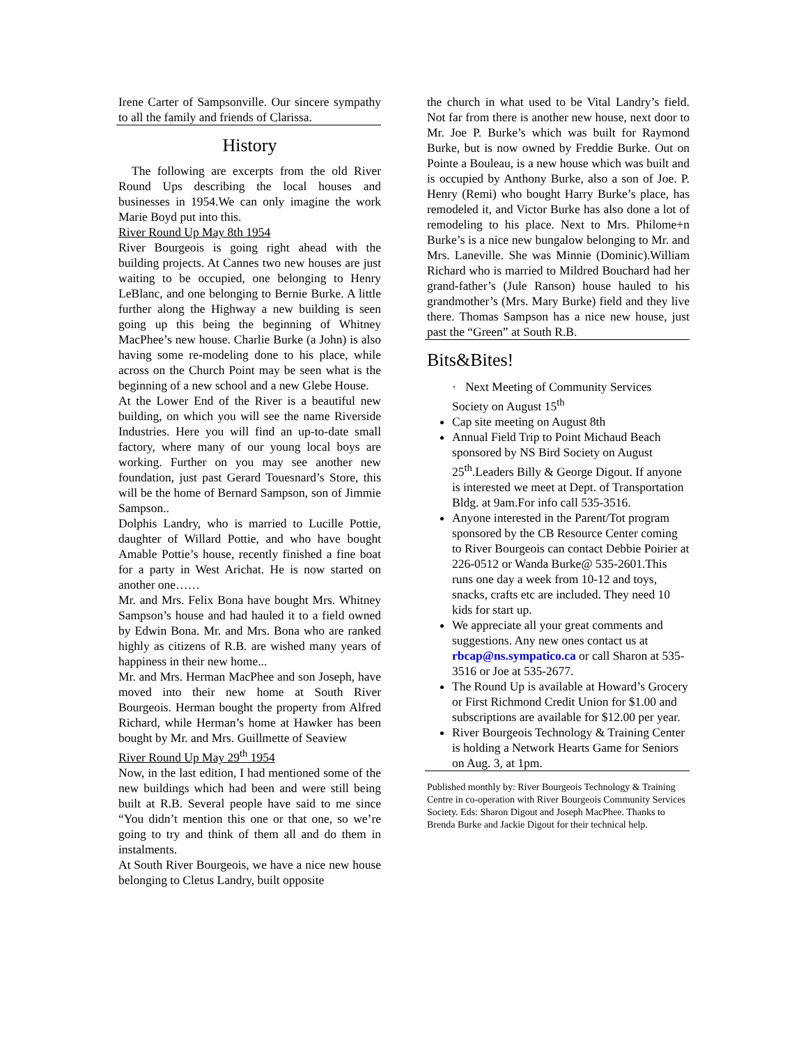Irene Carter of Sampsonville. Our sincere sympathy to all the family and friends of Clarissa.
History
The following are excerpts from the old River Round Ups describing the local houses and businesses in 1954.We can only imagine the work Marie Boyd put into this.
River Round Up May 8th 1954
River Bourgeois is going right ahead with the building projects. At Cannes two new houses are just waiting to be occupied, one belonging to Henry LeBlanc, and one belonging to Bernie Burke. A little further along the Highway a new building is seen going up this being the beginning of Whitney MacPhee’s new house. Charlie Burke (a John) is also having some re-modeling done to his place, while across on the Church Point may be seen what is the beginning of a new school and a new Glebe House.
At the Lower End of the River is a beautiful new building, on which you will see the name Riverside Industries. Here you will find an up-to-date small factory, where many of our young local boys are working. Further on you may see another new foundation, just past Gerard Touesnard’s Store, this will be the home of Bernard Sampson, son of Jimmie Sampson..
Dolphis Landry, who is married to Lucille Pottie, daughter of Willard Pottie, and who have bought Amable Pottie’s house, recently finished a fine boat for a party in West Arichat. He is now started on another one……
Mr. and Mrs. Felix Bona have bought Mrs. Whitney Sampson’s house and had hauled it to a field owned by Edwin Bona. Mr. and Mrs. Bona who are ranked highly as citizens of R.B. are wished many years of happiness in their new home...
Mr. and Mrs. Herman MacPhee and son Joseph, have moved into their new home at South River Bourgeois. Herman bought the property from Alfred Richard, while Herman’s home at Hawker has been bought by Mr. and Mrs. Guillmette of Seaview
River Round Up May 29<sup>th</sup> 1954
Now, in the last edition, I had mentioned some of the new buildings which had been and were still being built at R.B. Several people have said to me since “You didn’t mention this one or that one, so we’re going to try and think of them all and do them in instalments.
At South River Bourgeois, we have a nice new house belonging to Cletus Landry, built opposite
the church in what used to be Vital Landry’s field. Not far from there is another new house, next door to Mr. Joe P. Burke’s which was built for Raymond Burke, but is now owned by Freddie Burke. Out on Pointe a Bouleau, is a new house which was built and is occupied by Anthony Burke, also a son of Joe. P. Henry (Remi) who bought Harry Burke’s place, has remodeled it, and Victor Burke has also done a lot of remodeling to his place. Next to Mrs. Philome+n Burke’s is a nice new bungalow belonging to Mr. and Mrs. Laneville. She was Minnie (Dominic).William Richard who is married to Mildred Bouchard had her grand-father’s (Jule Ranson) house hauled to his grandmother’s (Mrs. Mary Burke) field and they live there. Thomas Sampson has a nice new house, just past the “Green” at South R.B.
Bits&Bites!
· Next Meeting of Community Services Society on August 15<sup>th</sup>
Cap site meeting on August 8th
Annual Field Trip to Point Michaud Beach sponsored by NS Bird Society on August 25<sup>th</sup>.Leaders Billy & George Digout. If anyone is interested we meet at Dept. of Transportation Bldg. at 9am.For info call 535-3516.
Anyone interested in the Parent/Tot program sponsored by the CB Resource Center coming to River Bourgeois can contact Debbie Poirier at 226-0512 or Wanda Burke@ 535-2601.This runs one day a week from 10-12 and toys, snacks, crafts etc are included. They need 10 kids for start up.
We appreciate all your great comments and suggestions. Any new ones contact us at rbcap@ns.sympatico.ca or call Sharon at 535-3516 or Joe at 535-2677.
The Round Up is available at Howard’s Grocery or First Richmond Credit Union for $1.00 and subscriptions are available for $12.00 per year.
River Bourgeois Technology & Training Center is holding a Network Hearts Game for Seniors on Aug. 3, at 1pm.
Published monthly by: River Bourgeois Technology & Training Centre in co-operation with River Bourgeois Community Services Society. Eds: Sharon Digout and Joseph MacPhee. Thanks to Brenda Burke and Jackie Digout for their technical help.